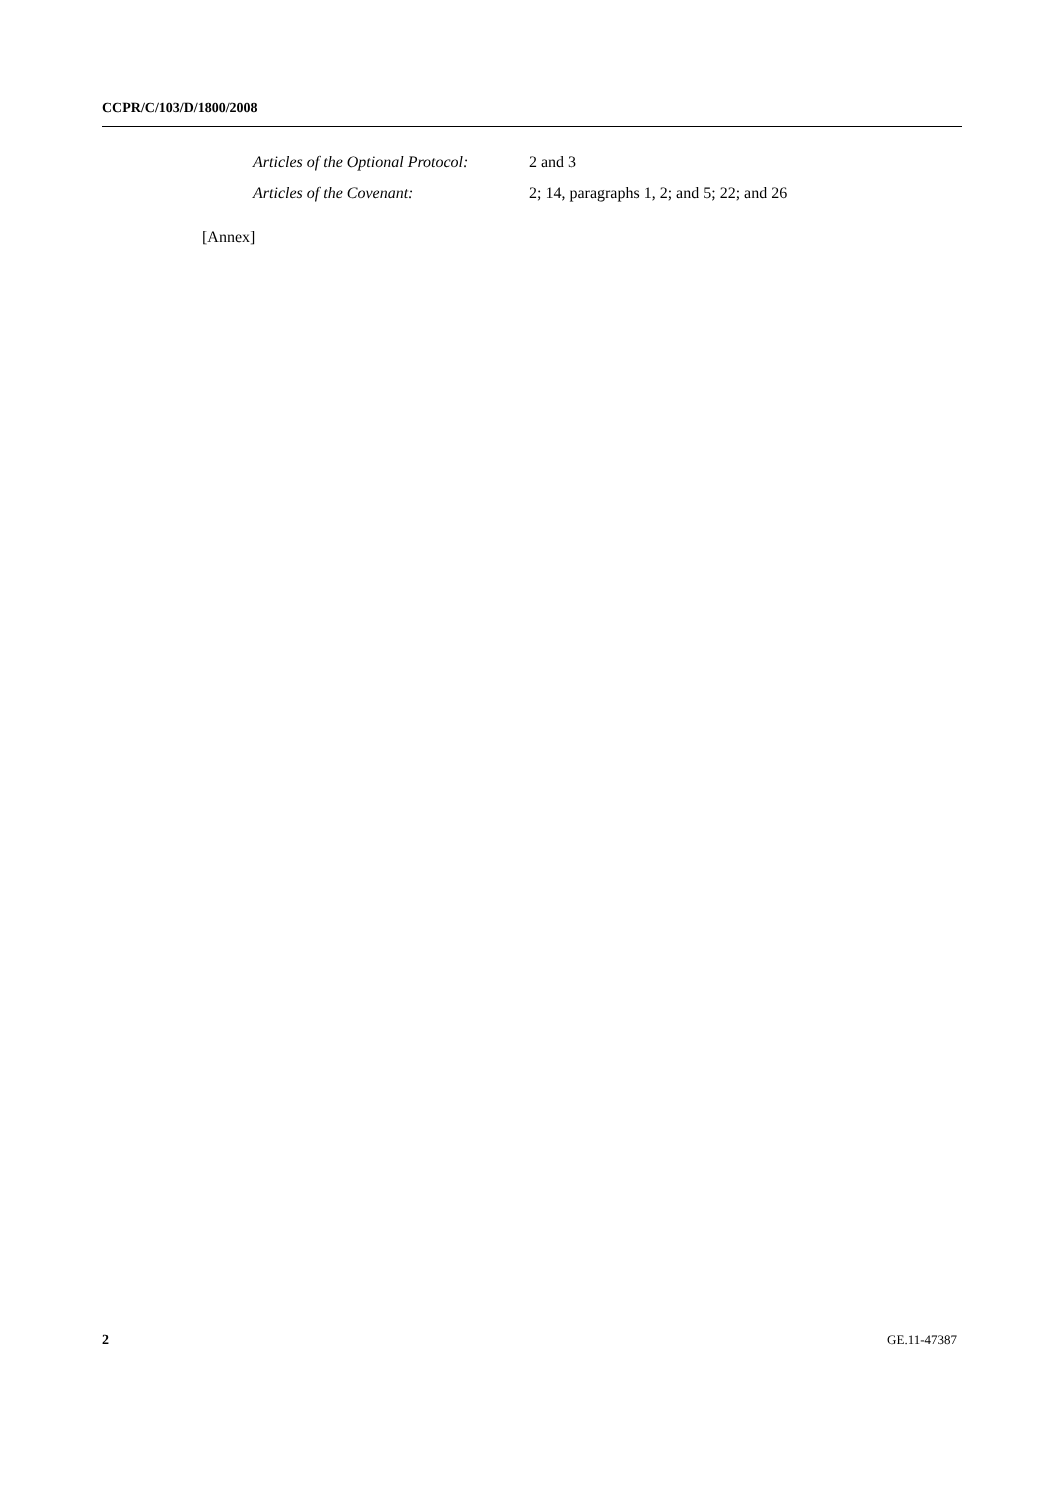CCPR/C/103/D/1800/2008
Articles of the Optional Protocol: 2 and 3
Articles of the Covenant: 2; 14, paragraphs 1, 2; and 5; 22; and 26
[Annex]
2 GE.11-47387